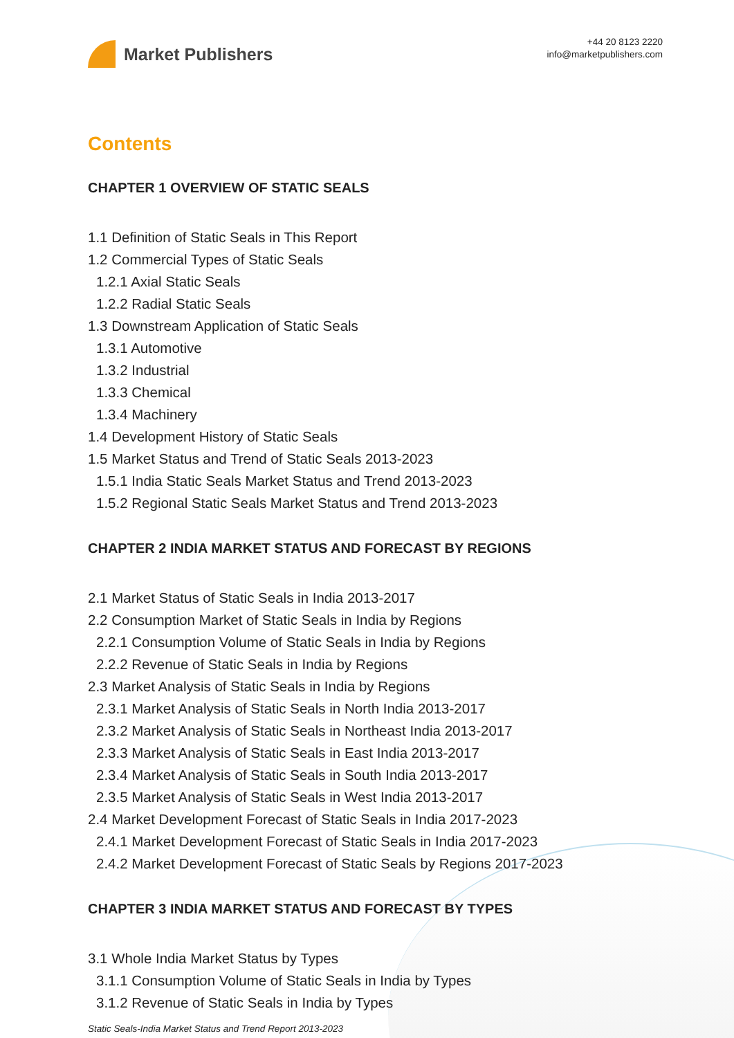Market Publishers
+44 20 8123 2220
info@marketpublishers.com
Contents
CHAPTER 1 OVERVIEW OF STATIC SEALS
1.1 Definition of Static Seals in This Report
1.2 Commercial Types of Static Seals
1.2.1 Axial Static Seals
1.2.2 Radial Static Seals
1.3 Downstream Application of Static Seals
1.3.1 Automotive
1.3.2 Industrial
1.3.3 Chemical
1.3.4 Machinery
1.4 Development History of Static Seals
1.5 Market Status and Trend of Static Seals 2013-2023
1.5.1 India Static Seals Market Status and Trend 2013-2023
1.5.2 Regional Static Seals Market Status and Trend 2013-2023
CHAPTER 2 INDIA MARKET STATUS AND FORECAST BY REGIONS
2.1 Market Status of Static Seals in India 2013-2017
2.2 Consumption Market of Static Seals in India by Regions
2.2.1 Consumption Volume of Static Seals in India by Regions
2.2.2 Revenue of Static Seals in India by Regions
2.3 Market Analysis of Static Seals in India by Regions
2.3.1 Market Analysis of Static Seals in North India 2013-2017
2.3.2 Market Analysis of Static Seals in Northeast India 2013-2017
2.3.3 Market Analysis of Static Seals in East India 2013-2017
2.3.4 Market Analysis of Static Seals in South India 2013-2017
2.3.5 Market Analysis of Static Seals in West India 2013-2017
2.4 Market Development Forecast of Static Seals in India 2017-2023
2.4.1 Market Development Forecast of Static Seals in India 2017-2023
2.4.2 Market Development Forecast of Static Seals by Regions 2017-2023
CHAPTER 3 INDIA MARKET STATUS AND FORECAST BY TYPES
3.1 Whole India Market Status by Types
3.1.1 Consumption Volume of Static Seals in India by Types
3.1.2 Revenue of Static Seals in India by Types
Static Seals-India Market Status and Trend Report 2013-2023